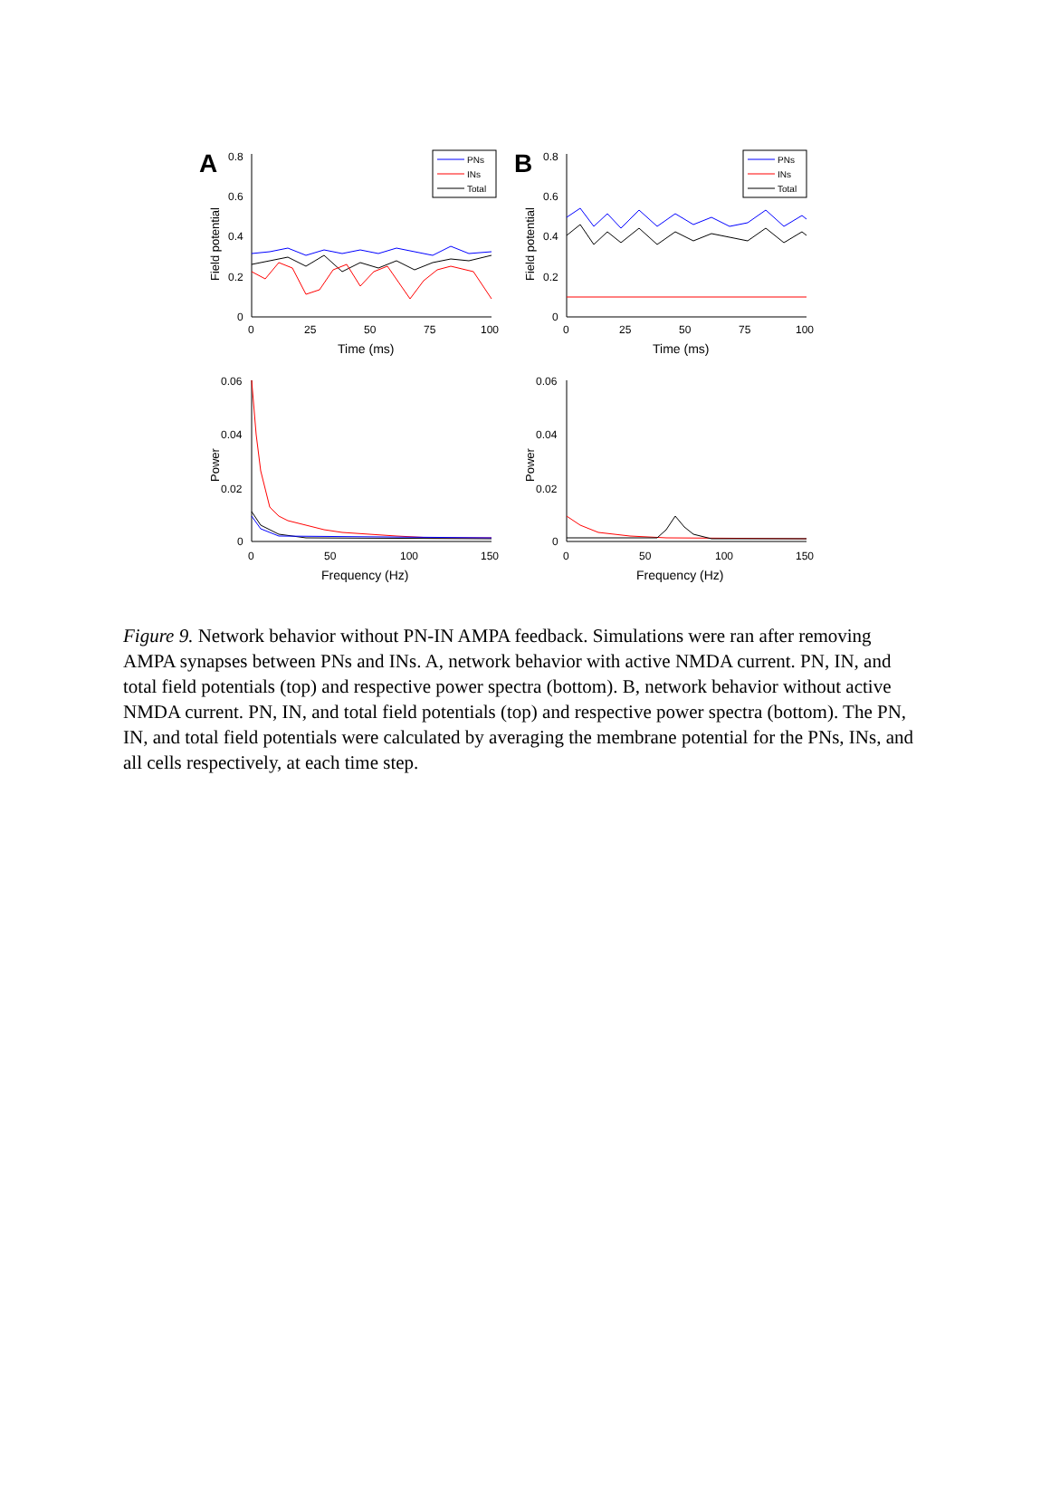A
0.8
0.6
0.4
0.2
0
0
25
50
75
100
Time (ms)
Field potential
PNs
INs
Total
B
0.8
0.6
0.4
0.2
0
0
25
50
75
100
Time (ms)
Field potential
PNs
INs
Total
0.06
0.04
0.02
0
0
50
100
150
Frequency (Hz)
Power
0.06
0.04
0.02
0
0
50
100
150
Frequency (Hz)
Power
Figure 9. Network behavior without PN-IN AMPA feedback. Simulations were ran after removing AMPA synapses between PNs and INs. A, network behavior with active NMDA current. PN, IN, and total field potentials (top) and respective power spectra (bottom). B, network behavior without active NMDA current. PN, IN, and total field potentials (top) and respective power spectra (bottom). The PN, IN, and total field potentials were calculated by averaging the membrane potential for the PNs, INs, and all cells respectively, at each time step.